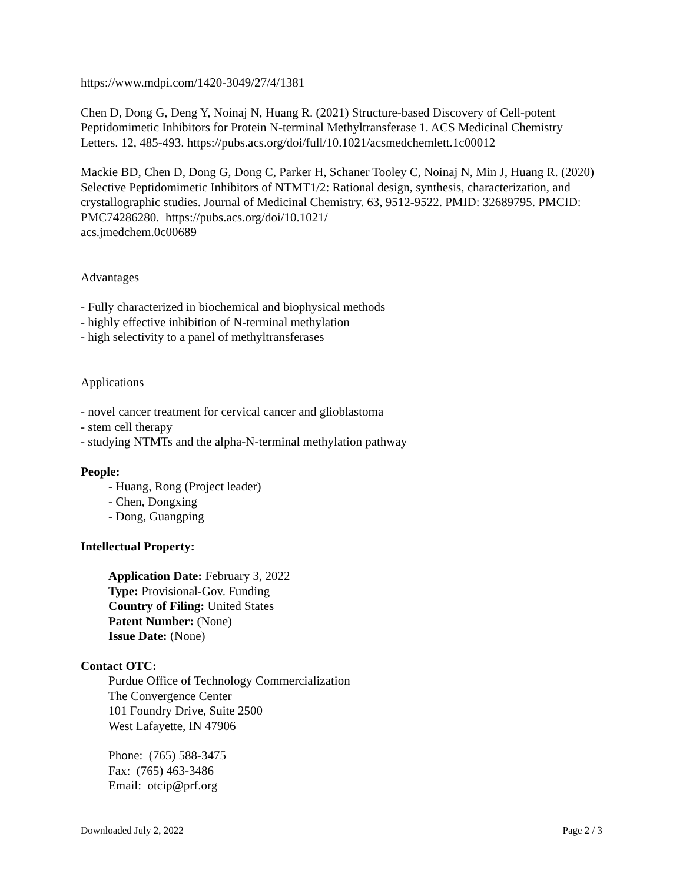https://www.mdpi.com/1420-3049/27/4/1381
Chen D, Dong G, Deng Y, Noinaj N, Huang R. (2021) Structure-based Discovery of Cell-potent Peptidomimetic Inhibitors for Protein N-terminal Methyltransferase 1. ACS Medicinal Chemistry Letters. 12, 485-493. https://pubs.acs.org/doi/full/10.1021/acsmedchemlett.1c00012
Mackie BD, Chen D, Dong G, Dong C, Parker H, Schaner Tooley C, Noinaj N, Min J, Huang R. (2020) Selective Peptidomimetic Inhibitors of NTMT1/2: Rational design, synthesis, characterization, and crystallographic studies. Journal of Medicinal Chemistry. 63, 9512-9522. PMID: 32689795. PMCID: PMC74286280. https://pubs.acs.org/doi/10.1021/
acs.jmedchem.0c00689
Advantages
- Fully characterized in biochemical and biophysical methods
- highly effective inhibition of N-terminal methylation
- high selectivity to a panel of methyltransferases
Applications
- novel cancer treatment for cervical cancer and glioblastoma
- stem cell therapy
- studying NTMTs and the alpha-N-terminal methylation pathway
People:
- Huang, Rong (Project leader)
- Chen, Dongxing
- Dong, Guangping
Intellectual Property:
Application Date: February 3, 2022
Type: Provisional-Gov. Funding
Country of Filing: United States
Patent Number: (None)
Issue Date: (None)
Contact OTC:
Purdue Office of Technology Commercialization
The Convergence Center
101 Foundry Drive, Suite 2500
West Lafayette, IN 47906
Phone: (765) 588-3475
Fax: (765) 463-3486
Email: otcip@prf.org
Downloaded July 2, 2022 Page 2 / 3